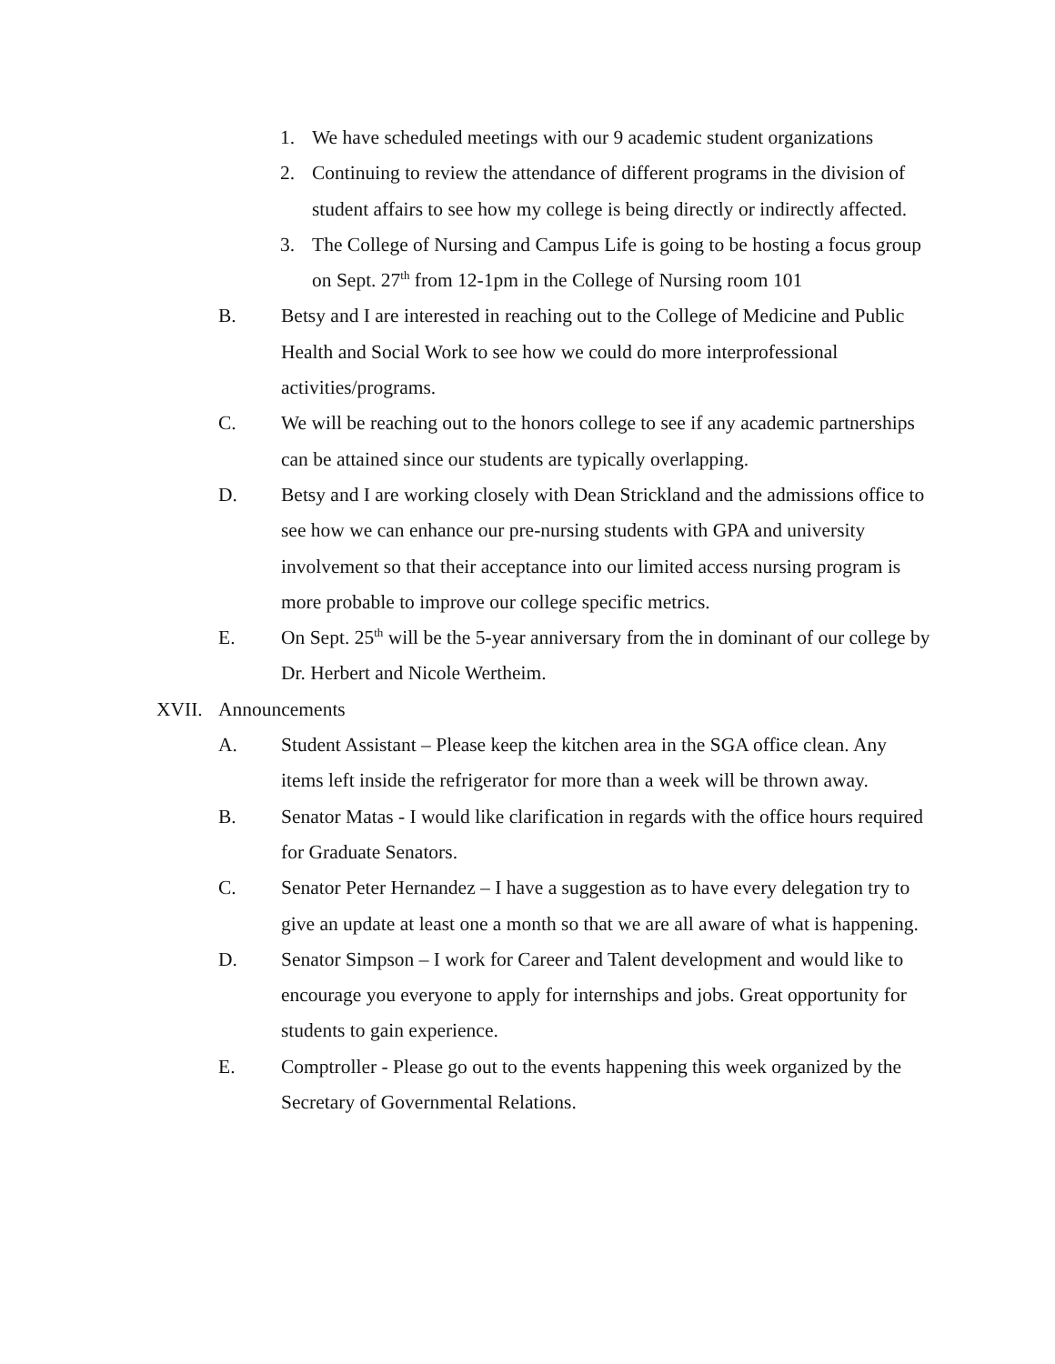1. We have scheduled meetings with our 9 academic student organizations
2. Continuing to review the attendance of different programs in the division of student affairs to see how my college is being directly or indirectly affected.
3. The College of Nursing and Campus Life is going to be hosting a focus group on Sept. 27<sup>th</sup> from 12-1pm in the College of Nursing room 101
B. Betsy and I are interested in reaching out to the College of Medicine and Public Health and Social Work to see how we could do more interprofessional activities/programs.
C. We will be reaching out to the honors college to see if any academic partnerships can be attained since our students are typically overlapping.
D. Betsy and I are working closely with Dean Strickland and the admissions office to see how we can enhance our pre-nursing students with GPA and university involvement so that their acceptance into our limited access nursing program is more probable to improve our college specific metrics.
E. On Sept. 25<sup>th</sup> will be the 5-year anniversary from the in dominant of our college by Dr. Herbert and Nicole Wertheim.
XVII. Announcements
A. Student Assistant – Please keep the kitchen area in the SGA office clean. Any items left inside the refrigerator for more than a week will be thrown away.
B. Senator Matas - I would like clarification in regards with the office hours required for Graduate Senators.
C. Senator Peter Hernandez – I have a suggestion as to have every delegation try to give an update at least one a month so that we are all aware of what is happening.
D. Senator Simpson – I work for Career and Talent development and would like to encourage you everyone to apply for internships and jobs. Great opportunity for students to gain experience.
E. Comptroller - Please go out to the events happening this week organized by the Secretary of Governmental Relations.